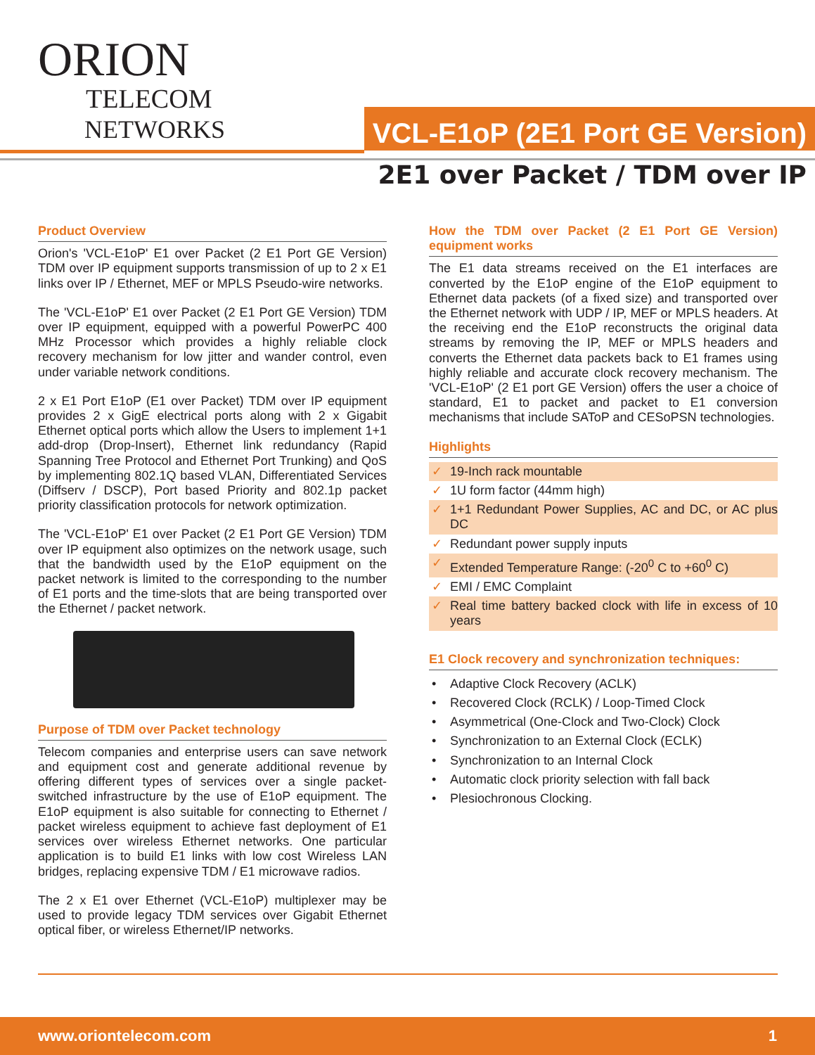ORION
TELECOM
NETWORKS
VCL-E1oP (2E1 Port GE Version)
2E1 over Packet / TDM over IP
Product Overview
Orion's 'VCL-E1oP' E1 over Packet (2 E1 Port GE Version) TDM over IP equipment supports transmission of up to 2 x E1 links over IP / Ethernet, MEF or MPLS Pseudo-wire networks.
The 'VCL-E1oP' E1 over Packet (2 E1 Port GE Version) TDM over IP equipment, equipped with a powerful PowerPC 400 MHz Processor which provides a highly reliable clock recovery mechanism for low jitter and wander control, even under variable network conditions.
2 x E1 Port E1oP (E1 over Packet) TDM over IP equipment provides 2 x GigE electrical ports along with 2 x Gigabit Ethernet optical ports which allow the Users to implement 1+1 add-drop (Drop-Insert), Ethernet link redundancy (Rapid Spanning Tree Protocol and Ethernet Port Trunking) and QoS by implementing 802.1Q based VLAN, Differentiated Services (Diffserv / DSCP), Port based Priority and 802.1p packet priority classification protocols for network optimization.
The 'VCL-E1oP' E1 over Packet (2 E1 Port GE Version) TDM over IP equipment also optimizes on the network usage, such that the bandwidth used by the E1oP equipment on the packet network is limited to the corresponding to the number of E1 ports and the time-slots that are being transported over the Ethernet / packet network.
Purpose of TDM over Packet technology
Telecom companies and enterprise users can save network and equipment cost and generate additional revenue by offering different types of services over a single packet-switched infrastructure by the use of E1oP equipment. The E1oP equipment is also suitable for connecting to Ethernet / packet wireless equipment to achieve fast deployment of E1 services over wireless Ethernet networks. One particular application is to build E1 links with low cost Wireless LAN bridges, replacing expensive TDM / E1 microwave radios.
The 2 x E1 over Ethernet (VCL-E1oP) multiplexer may be used to provide legacy TDM services over Gigabit Ethernet optical fiber, or wireless Ethernet/IP networks.
How the TDM over Packet (2 E1 Port GE Version) equipment works
The E1 data streams received on the E1 interfaces are converted by the E1oP engine of the E1oP equipment to Ethernet data packets (of a fixed size) and transported over the Ethernet network with UDP / IP, MEF or MPLS headers. At the receiving end the E1oP reconstructs the original data streams by removing the IP, MEF or MPLS headers and converts the Ethernet data packets back to E1 frames using highly reliable and accurate clock recovery mechanism. The 'VCL-E1oP' (2 E1 port GE Version) offers the user a choice of standard, E1 to packet and packet to E1 conversion mechanisms that include SAToP and CESoPSN technologies.
Highlights
✓ 19-Inch rack mountable
✓ 1U form factor (44mm high)
✓ 1+1 Redundant Power Supplies, AC and DC, or AC plus DC
✓ Redundant power supply inputs
✓ Extended Temperature Range: (-20<sup>0</sup> C to +60<sup>0</sup> C)
✓ EMI / EMC Complaint
✓ Real time battery backed clock with life in excess of 10 years
E1 Clock recovery and synchronization techniques:
• Adaptive Clock Recovery (ACLK)
• Recovered Clock (RCLK) / Loop-Timed Clock
• Asymmetrical (One-Clock and Two-Clock) Clock
• Synchronization to an External Clock (ECLK)
• Synchronization to an Internal Clock
• Automatic clock priority selection with fall back
• Plesiochronous Clocking.
www.oriontelecom.com 1